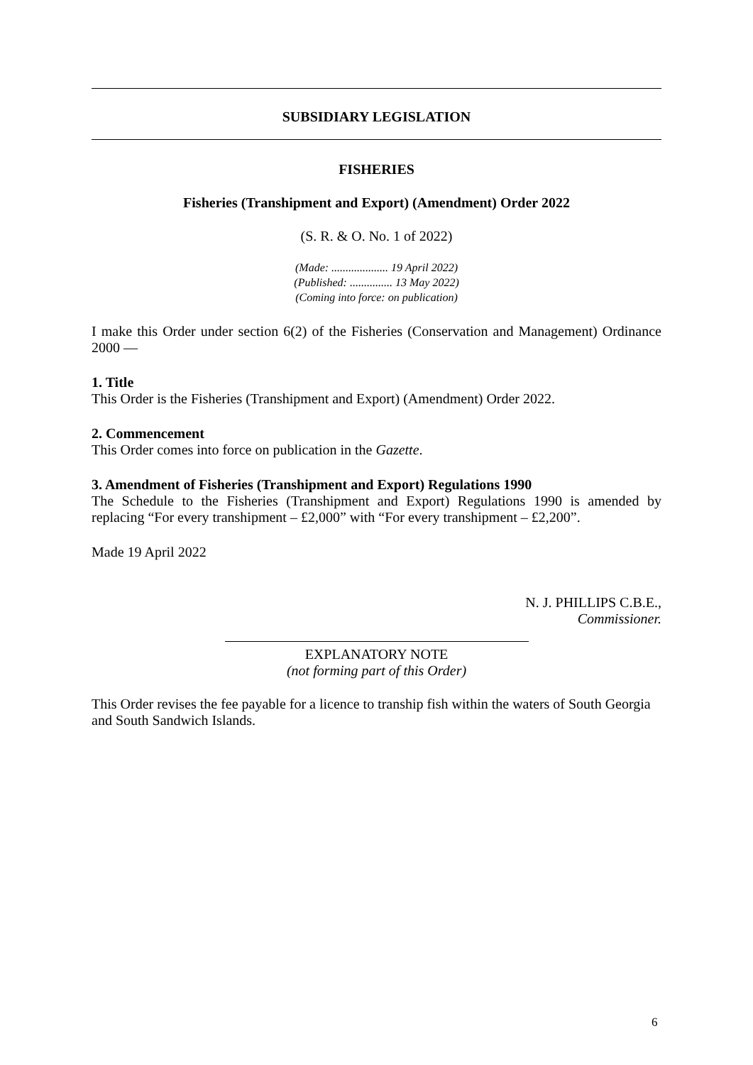SUBSIDIARY LEGISLATION
FISHERIES
Fisheries (Transhipment and Export) (Amendment) Order 2022
(S. R. & O. No. 1 of 2022)
(Made: .................... 19 April 2022)
(Published: ............... 13 May 2022)
(Coming into force: on publication)
I make this Order under section 6(2) of the Fisheries (Conservation and Management) Ordinance 2000 —
1. Title
This Order is the Fisheries (Transhipment and Export) (Amendment) Order 2022.
2. Commencement
This Order comes into force on publication in the Gazette.
3. Amendment of Fisheries (Transhipment and Export) Regulations 1990
The Schedule to the Fisheries (Transhipment and Export) Regulations 1990 is amended by replacing “For every transhipment – £2,000” with “For every transhipment – £2,200”.
Made 19 April 2022
N. J. PHILLIPS C.B.E.,
Commissioner.
EXPLANATORY NOTE
(not forming part of this Order)
This Order revises the fee payable for a licence to tranship fish within the waters of South Georgia and South Sandwich Islands.
6